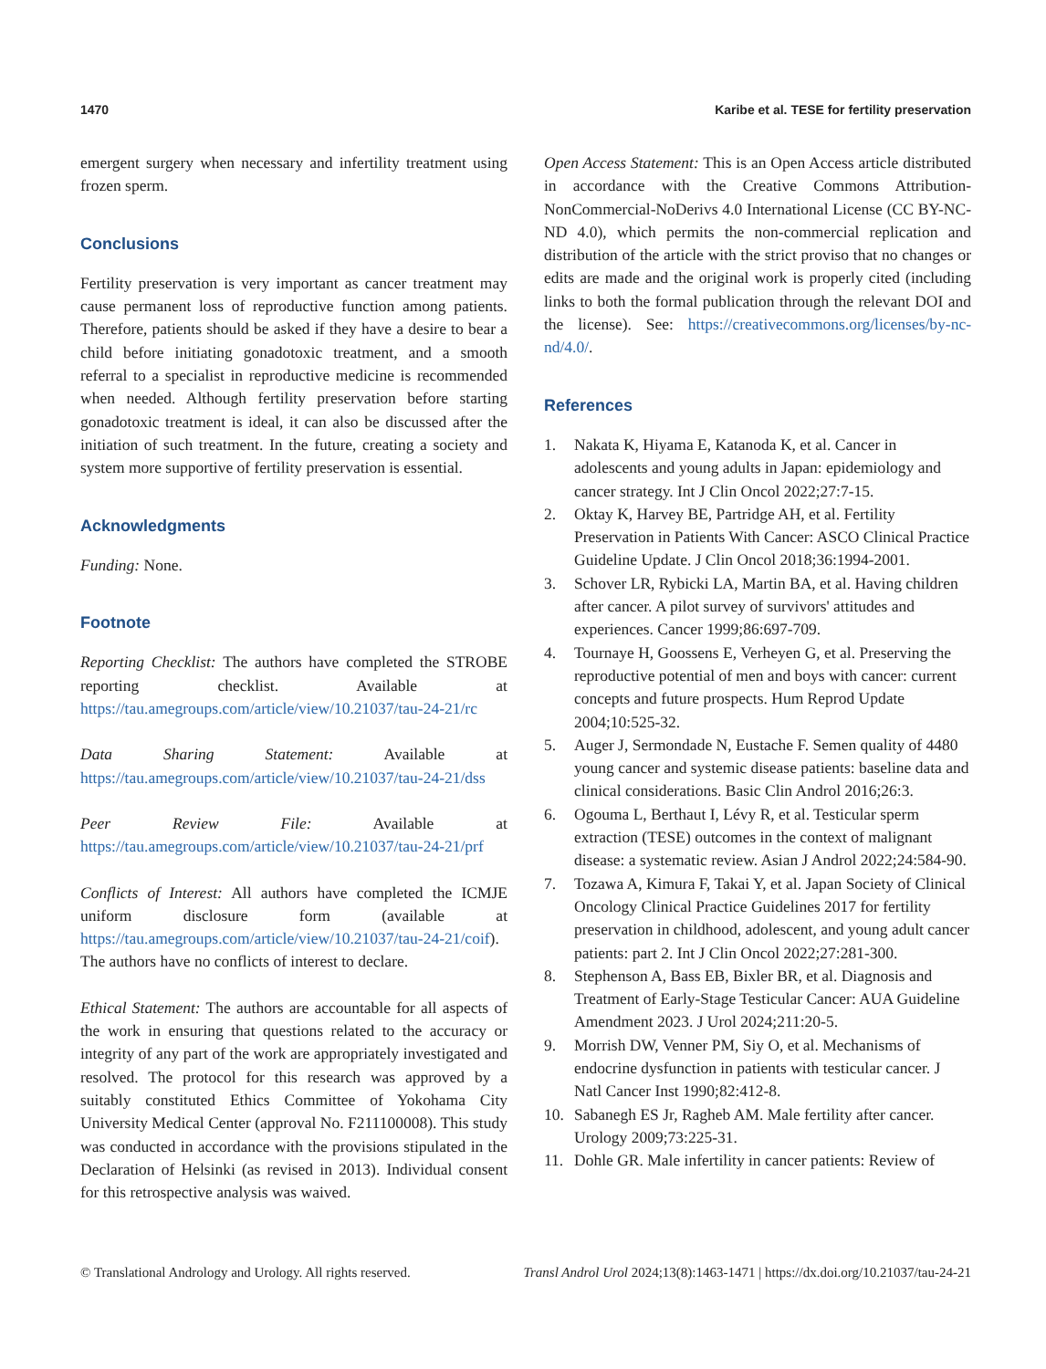1470 Karibe et al. TESE for fertility preservation
emergent surgery when necessary and infertility treatment using frozen sperm.
Conclusions
Fertility preservation is very important as cancer treatment may cause permanent loss of reproductive function among patients. Therefore, patients should be asked if they have a desire to bear a child before initiating gonadotoxic treatment, and a smooth referral to a specialist in reproductive medicine is recommended when needed. Although fertility preservation before starting gonadotoxic treatment is ideal, it can also be discussed after the initiation of such treatment. In the future, creating a society and system more supportive of fertility preservation is essential.
Acknowledgments
Funding: None.
Footnote
Reporting Checklist: The authors have completed the STROBE reporting checklist. Available at https://tau.amegroups.com/article/view/10.21037/tau-24-21/rc
Data Sharing Statement: Available at https://tau.amegroups.com/article/view/10.21037/tau-24-21/dss
Peer Review File: Available at https://tau.amegroups.com/article/view/10.21037/tau-24-21/prf
Conflicts of Interest: All authors have completed the ICMJE uniform disclosure form (available at https://tau.amegroups.com/article/view/10.21037/tau-24-21/coif). The authors have no conflicts of interest to declare.
Ethical Statement: The authors are accountable for all aspects of the work in ensuring that questions related to the accuracy or integrity of any part of the work are appropriately investigated and resolved. The protocol for this research was approved by a suitably constituted Ethics Committee of Yokohama City University Medical Center (approval No. F211100008). This study was conducted in accordance with the provisions stipulated in the Declaration of Helsinki (as revised in 2013). Individual consent for this retrospective analysis was waived.
Open Access Statement: This is an Open Access article distributed in accordance with the Creative Commons Attribution-NonCommercial-NoDerivs 4.0 International License (CC BY-NC-ND 4.0), which permits the non-commercial replication and distribution of the article with the strict proviso that no changes or edits are made and the original work is properly cited (including links to both the formal publication through the relevant DOI and the license). See: https://creativecommons.org/licenses/by-nc-nd/4.0/.
References
1. Nakata K, Hiyama E, Katanoda K, et al. Cancer in adolescents and young adults in Japan: epidemiology and cancer strategy. Int J Clin Oncol 2022;27:7-15.
2. Oktay K, Harvey BE, Partridge AH, et al. Fertility Preservation in Patients With Cancer: ASCO Clinical Practice Guideline Update. J Clin Oncol 2018;36:1994-2001.
3. Schover LR, Rybicki LA, Martin BA, et al. Having children after cancer. A pilot survey of survivors' attitudes and experiences. Cancer 1999;86:697-709.
4. Tournaye H, Goossens E, Verheyen G, et al. Preserving the reproductive potential of men and boys with cancer: current concepts and future prospects. Hum Reprod Update 2004;10:525-32.
5. Auger J, Sermondade N, Eustache F. Semen quality of 4480 young cancer and systemic disease patients: baseline data and clinical considerations. Basic Clin Androl 2016;26:3.
6. Ogouma L, Berthaut I, Lévy R, et al. Testicular sperm extraction (TESE) outcomes in the context of malignant disease: a systematic review. Asian J Androl 2022;24:584-90.
7. Tozawa A, Kimura F, Takai Y, et al. Japan Society of Clinical Oncology Clinical Practice Guidelines 2017 for fertility preservation in childhood, adolescent, and young adult cancer patients: part 2. Int J Clin Oncol 2022;27:281-300.
8. Stephenson A, Bass EB, Bixler BR, et al. Diagnosis and Treatment of Early-Stage Testicular Cancer: AUA Guideline Amendment 2023. J Urol 2024;211:20-5.
9. Morrish DW, Venner PM, Siy O, et al. Mechanisms of endocrine dysfunction in patients with testicular cancer. J Natl Cancer Inst 1990;82:412-8.
10. Sabanegh ES Jr, Ragheb AM. Male fertility after cancer. Urology 2009;73:225-31.
11. Dohle GR. Male infertility in cancer patients: Review of
© Translational Andrology and Urology. All rights reserved. Transl Androl Urol 2024;13(8):1463-1471 | https://dx.doi.org/10.21037/tau-24-21